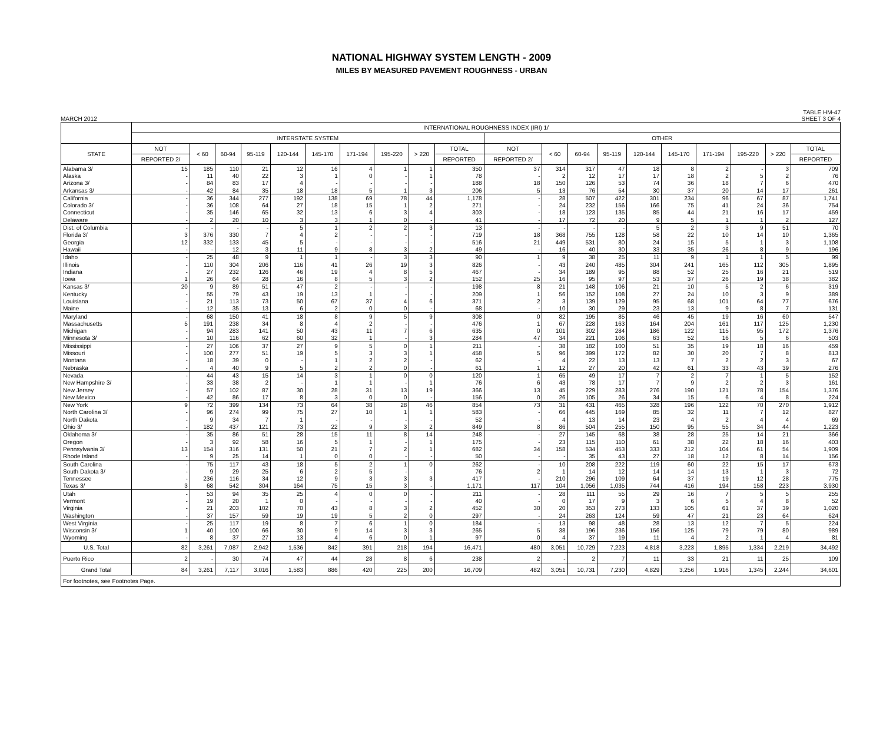NATIONAL HIGHWAY SYSTEM LENGTH - 2009
MILES BY MEASURED PAVEMENT ROUGHNESS - URBAN
MARCH 2012 TABLE HM-47
SHEET 3 OF 4
| | INTERNATIONAL ROUGHNESS INDEX (IRI) 1/ | | | | | | | | | | | | | | | | | | | |
| --- | --- | --- | --- | --- | --- | --- | --- | --- | --- | --- | --- | --- | --- | --- | --- | --- | --- | --- | --- | --- |
| | INTERSTATE SYSTEM | | | | | | | | | | OTHER | | | | | | | | | |
| STATE | NOT | < 60 | 60-94 | 95-119 | 120-144 | 145-170 | 171-194 | 195-220 | > 220 | TOTAL | NOT | < 60 | 60-94 | 95-119 | 120-144 | 145-170 | 171-194 | 195-220 | > 220 | TOTAL |
| | REPORTED 2/ | | | | | | | | | REPORTED | REPORTED 2/ | | | | | | | | | REPORTED |
| Alabama 3/ | 15 | 185 | 110 | 21 | 12 | 16 | 4 | 1 | 1 | 350 | 37 | 314 | 317 | 47 | 18 | 8 | 2 | - | 3 | 709 |
| Alaska | - | 11 | 40 | 22 | 3 | 1 | 0 | - | 1 | 78 | - | 2 | 12 | 17 | 17 | 18 | 2 | 5 | 2 | 76 |
| Arizona 3/ | - | 84 | 83 | 17 | 4 | - | - | - | - | 188 | 18 | 150 | 126 | 53 | 74 | 36 | 18 | 7 | 6 | 470 |
| Arkansas 3/ | - | 42 | 84 | 35 | 18 | 18 | 5 | 1 | 3 | 206 | 5 | 13 | 76 | 54 | 30 | 37 | 20 | 14 | 17 | 261 |
| California | - | 36 | 344 | 277 | 192 | 138 | 69 | 78 | 44 | 1,178 | - | 28 | 507 | 422 | 301 | 234 | 96 | 67 | 87 | 1,741 |
| Colorado 3/ | - | 36 | 108 | 64 | 27 | 18 | 15 | 1 | 2 | 271 | - | 24 | 232 | 156 | 166 | 75 | 41 | 24 | 36 | 754 |
| Connecticut | - | 35 | 146 | 65 | 32 | 13 | 6 | 3 | 4 | 303 | - | 18 | 123 | 135 | 85 | 44 | 21 | 16 | 17 | 459 |
| Delaware | - | 2 | 20 | 10 | 3 | 3 | 1 | 0 | - | 41 | - | 17 | 72 | 20 | 9 | 5 | 1 | 1 | 2 | 127 |
| Dist. of Columbia | - | - | - | - | 5 | 1 | 2 | 2 | 3 | 13 | - | - | - | - | 5 | 2 | 3 | 9 | 51 | 70 |
| Florida 3/ | 3 | 376 | 330 | 7 | 4 | 2 | - | - | - | 719 | 18 | 368 | 755 | 128 | 58 | 22 | 10 | 14 | 10 | 1,365 |
| Georgia | 12 | 332 | 133 | 45 | 5 | - | - | - | - | 516 | 21 | 449 | 531 | 80 | 24 | 15 | 5 | 1 | 3 | 1,108 |
| Hawaii | - | - | 12 | 3 | 11 | 9 | 8 | 3 | 2 | 49 | - | 16 | 40 | 30 | 33 | 35 | 26 | 8 | 9 | 196 |
| Idaho | - | 25 | 48 | 9 | 1 | 1 | - | 3 | 3 | 90 | 1 | 9 | 38 | 25 | 11 | 9 | 1 | 1 | 5 | 99 |
| Illinois | - | 110 | 304 | 206 | 116 | 41 | 26 | 19 | 3 | 826 | - | 43 | 240 | 485 | 304 | 241 | 165 | 112 | 305 | 1,895 |
| Indiana | - | 27 | 232 | 126 | 46 | 19 | 4 | 8 | 5 | 467 | - | 34 | 189 | 95 | 88 | 52 | 25 | 16 | 21 | 519 |
| Iowa | 1 | 26 | 64 | 28 | 16 | 8 | 5 | 3 | 2 | 152 | 25 | 16 | 95 | 97 | 53 | 37 | 26 | 19 | 38 | 382 |
| Kansas 3/ | 20 | 9 | 89 | 51 | 47 | 2 | - | - | - | 198 | 8 | 21 | 148 | 106 | 21 | 10 | 5 | 2 | 6 | 319 |
| Kentucky | - | 55 | 79 | 43 | 19 | 13 | 1 | - | - | 209 | 1 | 56 | 152 | 108 | 27 | 24 | 10 | 3 | 9 | 389 |
| Louisiana | - | 21 | 113 | 73 | 50 | 67 | 37 | 4 | 6 | 371 | 2 | 3 | 139 | 129 | 95 | 68 | 101 | 64 | 77 | 676 |
| Maine | - | 12 | 35 | 13 | 6 | 2 | 0 | 0 | - | 68 | - | 10 | 30 | 29 | 23 | 13 | 9 | 8 | 7 | 131 |
| Maryland | - | 68 | 150 | 41 | 18 | 8 | 9 | 5 | 9 | 308 | 0 | 82 | 195 | 85 | 46 | 45 | 19 | 16 | 60 | 547 |
| Massachusetts | 5 | 191 | 238 | 34 | 8 | 4 | 2 | - | - | 476 | 1 | 67 | 228 | 163 | 164 | 204 | 161 | 117 | 125 | 1,230 |
| Michigan | - | 94 | 283 | 141 | 50 | 43 | 11 | 7 | 6 | 635 | 0 | 101 | 302 | 284 | 186 | 122 | 115 | 95 | 172 | 1,376 |
| Minnesota 3/ | - | 10 | 116 | 62 | 60 | 32 | 1 | - | 3 | 284 | 47 | 34 | 221 | 106 | 63 | 52 | 16 | 5 | 6 | 503 |
| Mississippi | - | 27 | 106 | 37 | 27 | 9 | 5 | 0 | 1 | 211 | - | 38 | 182 | 100 | 51 | 35 | 19 | 18 | 16 | 459 |
| Missouri | - | 100 | 277 | 51 | 19 | 5 | 3 | 3 | 1 | 458 | 5 | 96 | 399 | 172 | 82 | 30 | 20 | 7 | 8 | 813 |
| Montana | - | 18 | 39 | 0 | - | 1 | 2 | 2 | - | 62 | - | 4 | 22 | 13 | 13 | 7 | 2 | 2 | 3 | 67 |
| Nebraska | - | 4 | 40 | 9 | 5 | 2 | 2 | 0 | - | 61 | 1 | 12 | 27 | 20 | 42 | 61 | 33 | 43 | 39 | 276 |
| Nevada | - | 44 | 43 | 15 | 14 | 3 | 1 | 0 | 0 | 120 | 1 | 65 | 49 | 17 | 7 | 2 | 7 | 1 | 5 | 152 |
| New Hampshire 3/ | - | 33 | 38 | 2 | - | 1 | 1 | - | 1 | 76 | 6 | 43 | 78 | 17 | 7 | 9 | 2 | 2 | 3 | 161 |
| New Jersey | - | 57 | 102 | 87 | 30 | 28 | 31 | 13 | 19 | 366 | 13 | 45 | 229 | 283 | 276 | 190 | 121 | 78 | 154 | 1,376 |
| New Mexico | - | 42 | 86 | 17 | 8 | 3 | 0 | 0 | - | 156 | 0 | 26 | 105 | 26 | 34 | 15 | 6 | 4 | 8 | 224 |
| New York | 9 | 72 | 399 | 134 | 73 | 64 | 38 | 28 | 46 | 854 | 73 | 31 | 431 | 465 | 328 | 196 | 122 | 70 | 270 | 1,912 |
| North Carolina 3/ | - | 96 | 274 | 99 | 75 | 27 | 10 | 1 | 1 | 583 | - | 66 | 445 | 169 | 85 | 32 | 11 | 7 | 12 | 827 |
| North Dakota | - | 9 | 34 | 7 | 1 | - | - | - | - | 52 | - | 4 | 13 | 14 | 23 | 4 | 2 | 4 | 4 | 69 |
| Ohio 3/ | - | 182 | 437 | 121 | 73 | 22 | 9 | 3 | 2 | 849 | 8 | 86 | 504 | 255 | 150 | 95 | 55 | 34 | 44 | 1,223 |
| Oklahoma 3/ | - | 35 | 86 | 51 | 28 | 15 | 11 | 8 | 14 | 248 | - | 27 | 145 | 68 | 38 | 28 | 25 | 14 | 21 | 366 |
| Oregon | - | 3 | 92 | 58 | 16 | 5 | 1 | - | 1 | 175 | - | 23 | 115 | 110 | 61 | 38 | 22 | 18 | 16 | 403 |
| Pennsylvania 3/ | 13 | 154 | 316 | 131 | 50 | 21 | 7 | 2 | 1 | 682 | 34 | 158 | 534 | 453 | 333 | 212 | 104 | 61 | 54 | 1,909 |
| Rhode Island | - | 9 | 25 | 14 | 1 | 0 | 0 | - | - | 50 | - | - | 35 | 43 | 27 | 18 | 12 | 8 | 14 | 156 |
| South Carolina | - | 75 | 117 | 43 | 18 | 5 | 2 | 1 | 0 | 262 | - | 10 | 208 | 222 | 119 | 60 | 22 | 15 | 17 | 673 |
| South Dakota 3/ | - | 9 | 29 | 25 | 6 | 2 | 5 | - | - | 76 | 2 | 1 | 14 | 12 | 14 | 14 | 13 | 1 | 3 | 72 |
| Tennessee | - | 236 | 116 | 34 | 12 | 9 | 3 | 3 | 3 | 417 | - | 210 | 296 | 109 | 64 | 37 | 19 | 12 | 28 | 775 |
| Texas 3/ | 3 | 68 | 542 | 304 | 164 | 75 | 15 | 3 | - | 1,171 | 117 | 104 | 1,056 | 1,035 | 744 | 416 | 194 | 158 | 223 | 3,930 |
| Utah | - | 53 | 94 | 35 | 25 | 4 | 0 | 0 | - | 211 | - | 28 | 111 | 55 | 29 | 16 | 7 | 5 | 5 | 255 |
| Vermont | - | 19 | 20 | 1 | 0 | - | - | - | - | 40 | - | 0 | 17 | 9 | 3 | 6 | 5 | 4 | 8 | 52 |
| Virginia | - | 21 | 203 | 102 | 70 | 43 | 8 | 3 | 2 | 452 | 30 | 20 | 353 | 273 | 133 | 105 | 61 | 37 | 39 | 1,020 |
| Washington | - | 37 | 157 | 59 | 19 | 19 | 5 | 2 | 0 | 297 | - | 24 | 263 | 124 | 59 | 47 | 21 | 23 | 64 | 624 |
| West Virginia | - | 25 | 117 | 19 | 8 | 7 | 6 | 1 | 0 | 184 | - | 13 | 98 | 48 | 28 | 13 | 12 | 7 | 5 | 224 |
| Wisconsin 3/ | 1 | 40 | 100 | 66 | 30 | 9 | 14 | 3 | 3 | 265 | 5 | 38 | 196 | 236 | 156 | 125 | 79 | 79 | 80 | 989 |
| Wyoming | - | 8 | 37 | 27 | 13 | 4 | 6 | 0 | 1 | 97 | 0 | 4 | 37 | 19 | 11 | 4 | 2 | 1 | 4 | 81 |
| U.S. Total | 82 | 3,261 | 7,087 | 2,942 | 1,536 | 842 | 391 | 218 | 194 | 16,471 | 480 | 3,051 | 10,729 | 7,223 | 4,818 | 3,223 | 1,895 | 1,334 | 2,219 | 34,492 |
| Puerto Rico | 2 | - | 30 | 74 | 47 | 44 | 28 | 8 | 6 | 238 | 2 | - | 2 | 7 | 11 | 33 | 21 | 11 | 25 | 109 |
| Grand Total | 84 | 3,261 | 7,117 | 3,016 | 1,583 | 886 | 420 | 225 | 200 | 16,709 | 482 | 3,051 | 10,731 | 7,230 | 4,829 | 3,256 | 1,916 | 1,345 | 2,244 | 34,601 |
| For footnotes, see Footnotes Page. | | | | | | | | | | | | | | | | | | | | |